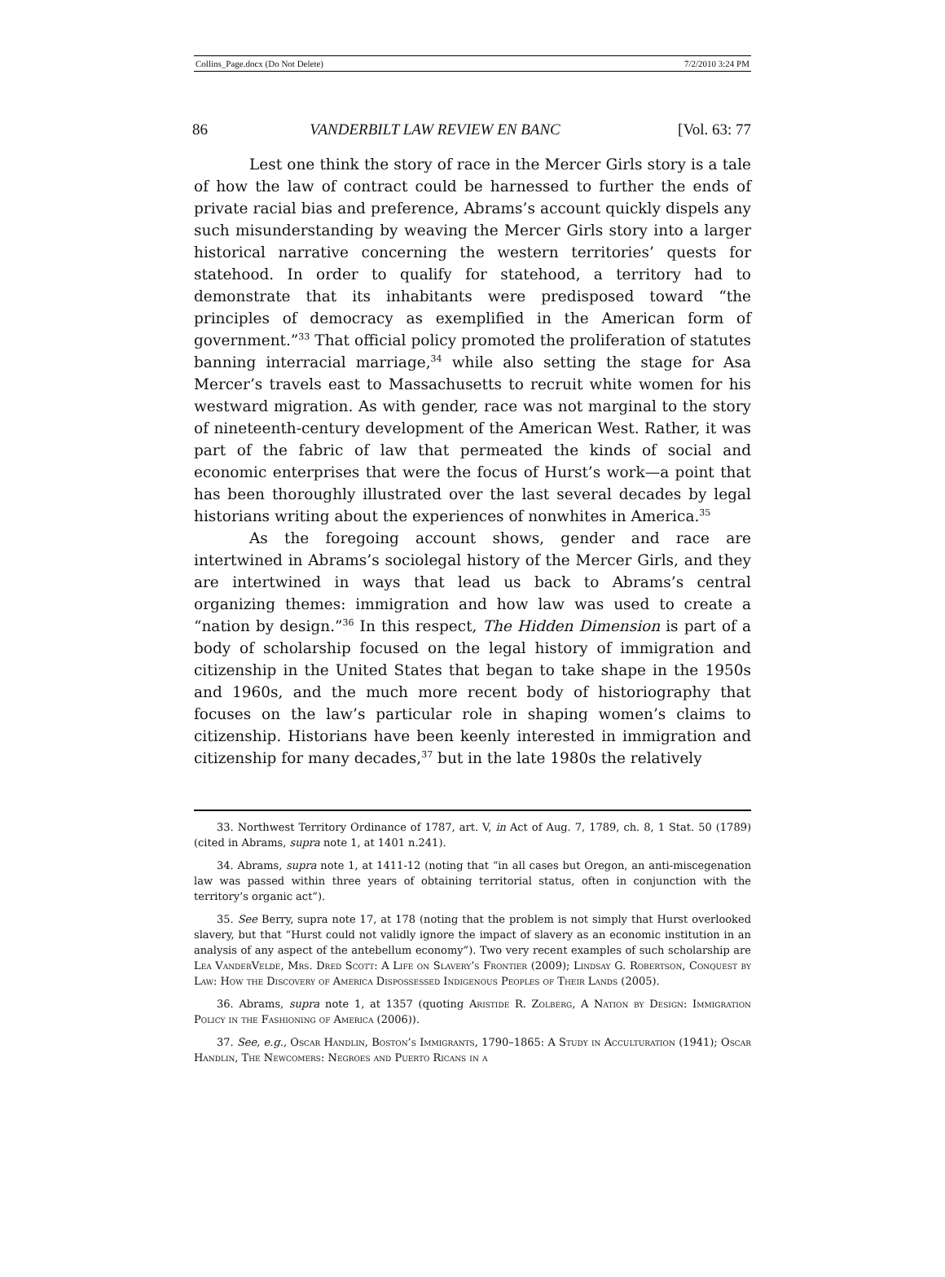Collins_Page.docx (Do Not Delete) 7/2/2010 3:24 PM
86 VANDERBILT LAW REVIEW EN BANC [Vol. 63: 77
Lest one think the story of race in the Mercer Girls story is a tale of how the law of contract could be harnessed to further the ends of private racial bias and preference, Abrams’s account quickly dispels any such misunderstanding by weaving the Mercer Girls story into a larger historical narrative concerning the western territories’ quests for statehood. In order to qualify for statehood, a territory had to demonstrate that its inhabitants were predisposed toward “the principles of democracy as exemplified in the American form of government.”<sup>33</sup> That official policy promoted the proliferation of statutes banning interracial marriage,<sup>34</sup> while also setting the stage for Asa Mercer’s travels east to Massachusetts to recruit white women for his westward migration. As with gender, race was not marginal to the story of nineteenth-century development of the American West. Rather, it was part of the fabric of law that permeated the kinds of social and economic enterprises that were the focus of Hurst’s work—a point that has been thoroughly illustrated over the last several decades by legal historians writing about the experiences of nonwhites in America.<sup>35</sup>
As the foregoing account shows, gender and race are intertwined in Abrams’s sociolegal history of the Mercer Girls, and they are intertwined in ways that lead us back to Abrams’s central organizing themes: immigration and how law was used to create a “nation by design.”<sup>36</sup> In this respect, The Hidden Dimension is part of a body of scholarship focused on the legal history of immigration and citizenship in the United States that began to take shape in the 1950s and 1960s, and the much more recent body of historiography that focuses on the law’s particular role in shaping women’s claims to citizenship. Historians have been keenly interested in immigration and citizenship for many decades,<sup>37</sup> but in the late 1980s the relatively
33. Northwest Territory Ordinance of 1787, art. V, in Act of Aug. 7, 1789, ch. 8, 1 Stat. 50 (1789) (cited in Abrams, supra note 1, at 1401 n.241).
34. Abrams, supra note 1, at 1411-12 (noting that “in all cases but Oregon, an anti-miscegenation law was passed within three years of obtaining territorial status, often in conjunction with the territory’s organic act”).
35. See Berry, supra note 17, at 178 (noting that the problem is not simply that Hurst overlooked slavery, but that “Hurst could not validly ignore the impact of slavery as an economic institution in an analysis of any aspect of the antebellum economy”). Two very recent examples of such scholarship are Lea VanderVelde, Mrs. Dred Scott: A Life on Slavery’s Frontier (2009); Lindsay G. Robertson, Conquest by Law: How the Discovery of America Dispossessed Indigenous Peoples of Their Lands (2005).
36. Abrams, supra note 1, at 1357 (quoting Aristide R. Zolberg, A Nation by Design: Immigration Policy in the Fashioning of America (2006)).
37. See, e.g., Oscar Handlin, Boston’s Immigrants, 1790–1865: A Study in Acculturation (1941); Oscar Handlin, The Newcomers: Negroes and Puerto Ricans in a